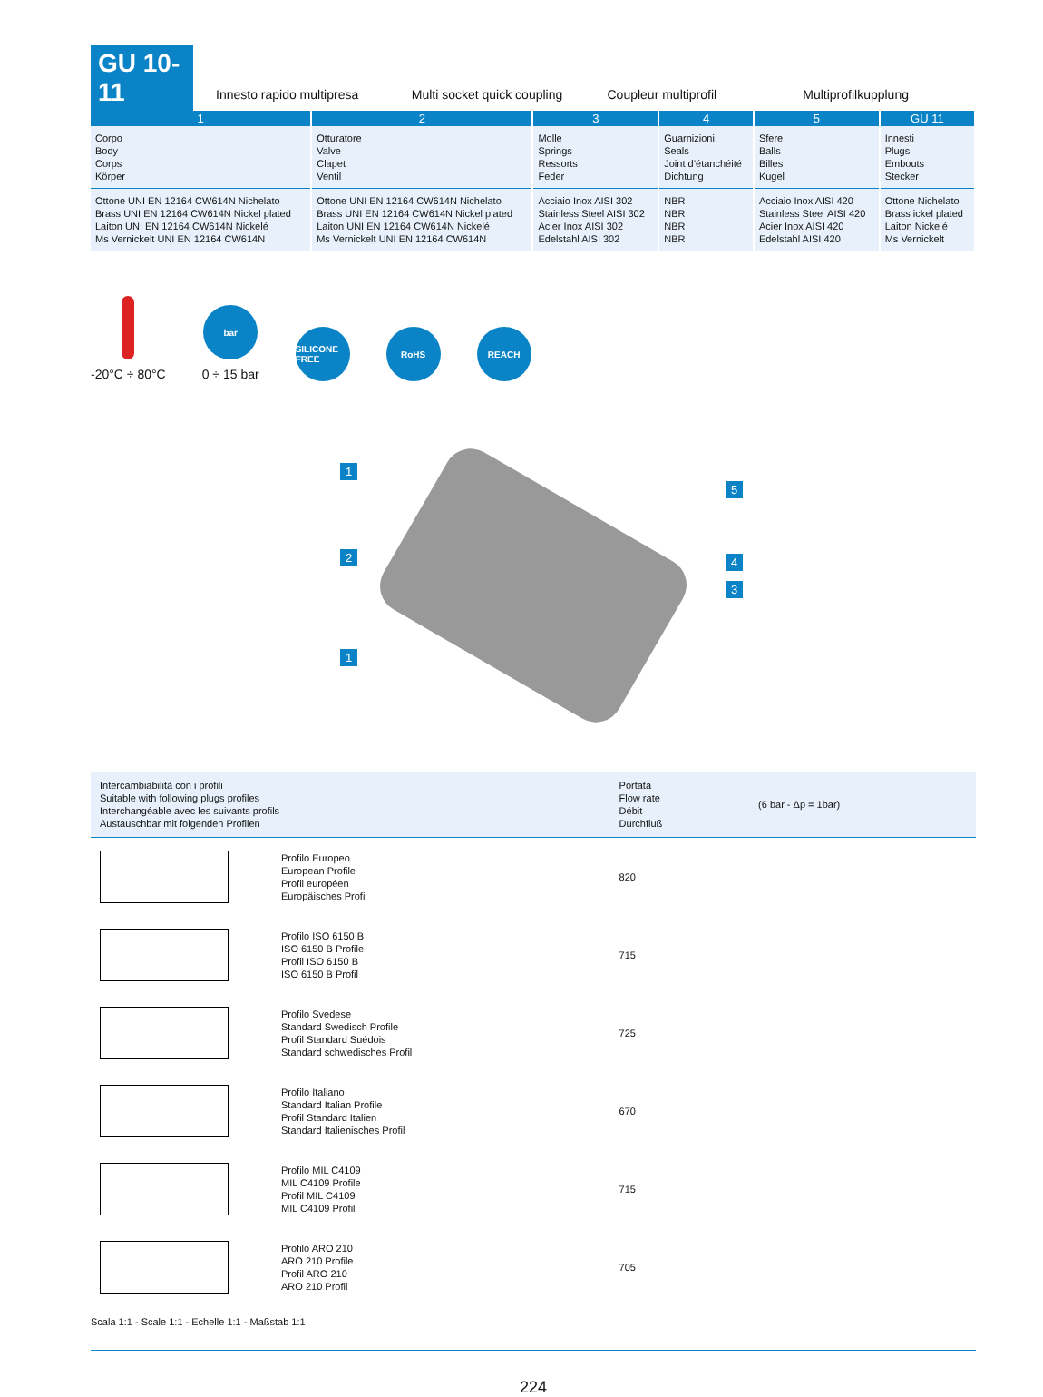GU 10-11
Innesto rapido multipresa Multi socket quick coupling Coupleur multiprofil Multiprofilkupplung
| 1 | 2 | 3 | 4 | 5 | GU 11 |
| --- | --- | --- | --- | --- | --- |
| Corpo Body Corps Körper | Otturatore Valve Clapet Ventil | Molle Springs Ressorts Feder | Guarnizioni Seals Joint d’étanchéité Dichtung | Sfere Balls Billes Kugel | Innesti Plugs Embouts Stecker |
| Ottone UNI EN 12164 CW614N Nichelato Brass UNI EN 12164 CW614N Nickel plated Laiton UNI EN 12164 CW614N Nickelé Ms Vernickelt UNI EN 12164 CW614N | Ottone UNI EN 12164 CW614N Nichelato Brass UNI EN 12164 CW614N Nickel plated Laiton UNI EN 12164 CW614N Nickelé Ms Vernickelt UNI EN 12164 CW614N | Acciaio Inox AISI 302 Stainless Steel AISI 302 Acier Inox AISI 302 Edelstahl AISI 302 | NBR NBR NBR NBR | Acciaio Inox AISI 420 Stainless Steel AISI 420 Acier Inox AISI 420 Edelstahl AISI 420 | Ottone Nichelato Brass ickel plated Laiton Nickelé Ms Vernickelt |
-20°C ÷ 80°C
bar
0 ÷ 15 bar
SILICONE FREE
RoHS
REACH
1
2
1
5
4
3
| Intercambiabilità con i profili Suitable with following plugs profiles Interchangéable avec les suivants profils Austauschbar mit folgenden Profilen | | Portata Flow rate Débit Durchfluß | (6 bar - Δp = 1bar) |
| | Profilo Europeo European Profile Profil européen Europäisches Profil | 820 | |
| | Profilo ISO 6150 B ISO 6150 B Profile Profil ISO 6150 B ISO 6150 B Profil | 715 | |
| | Profilo Svedese Standard Swedisch Profile Profil Standard Suédois Standard schwedisches Profil | 725 | |
| | Profilo Italiano Standard Italian Profile Profil Standard Italien Standard Italienisches Profil | 670 | |
| | Profilo MIL C4109 MIL C4109 Profile Profil MIL C4109 MIL C4109 Profil | 715 | |
| | Profilo ARO 210 ARO 210 Profile Profil ARO 210 ARO 210 Profil | 705 | |
Scala 1:1 - Scale 1:1 - Echelle 1:1 - Maßstab 1:1
224